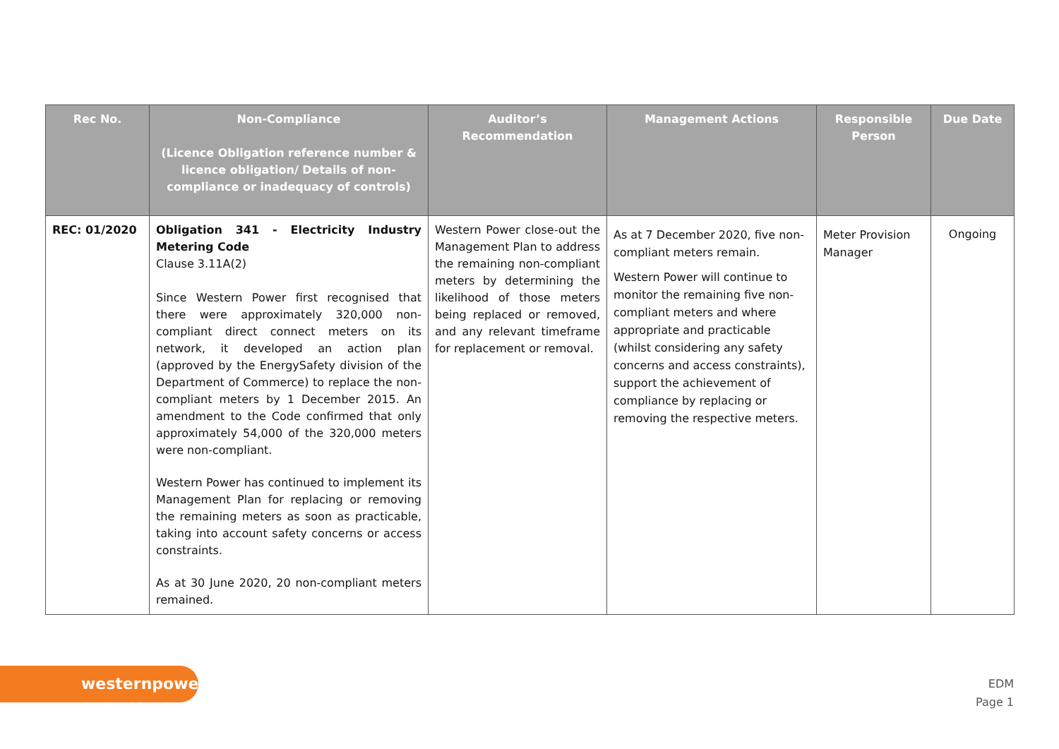| Rec No. | Non-Compliance (Licence Obligation reference number & licence obligation/ Details of non-compliance or inadequacy of controls) | Auditor’s Recommendation | Management Actions | Responsible Person | Due Date |
| --- | --- | --- | --- | --- | --- |
| REC: 01/2020 | Obligation 341 - Electricity Industry Metering Code Clause 3.11A(2) Since Western Power first recognised that there were approximately 320,000 non-compliant direct connect meters on its network, it developed an action plan (approved by the EnergySafety division of the Department of Commerce) to replace the non-compliant meters by 1 December 2015. An amendment to the Code confirmed that only approximately 54,000 of the 320,000 meters were non-compliant. Western Power has continued to implement its Management Plan for replacing or removing the remaining meters as soon as practicable, taking into account safety concerns or access constraints. As at 30 June 2020, 20 non-compliant meters remained. | Western Power close-out the Management Plan to address the remaining non-compliant meters by determining the likelihood of those meters being replaced or removed, and any relevant timeframe for replacement or removal. | As at 7 December 2020, five non-compliant meters remain. Western Power will continue to monitor the remaining five non-compliant meters and where appropriate and practicable (whilst considering any safety concerns and access constraints), support the achievement of compliance by replacing or removing the respective meters. | Meter Provision Manager | Ongoing |
westernpower
EDM
Page 1